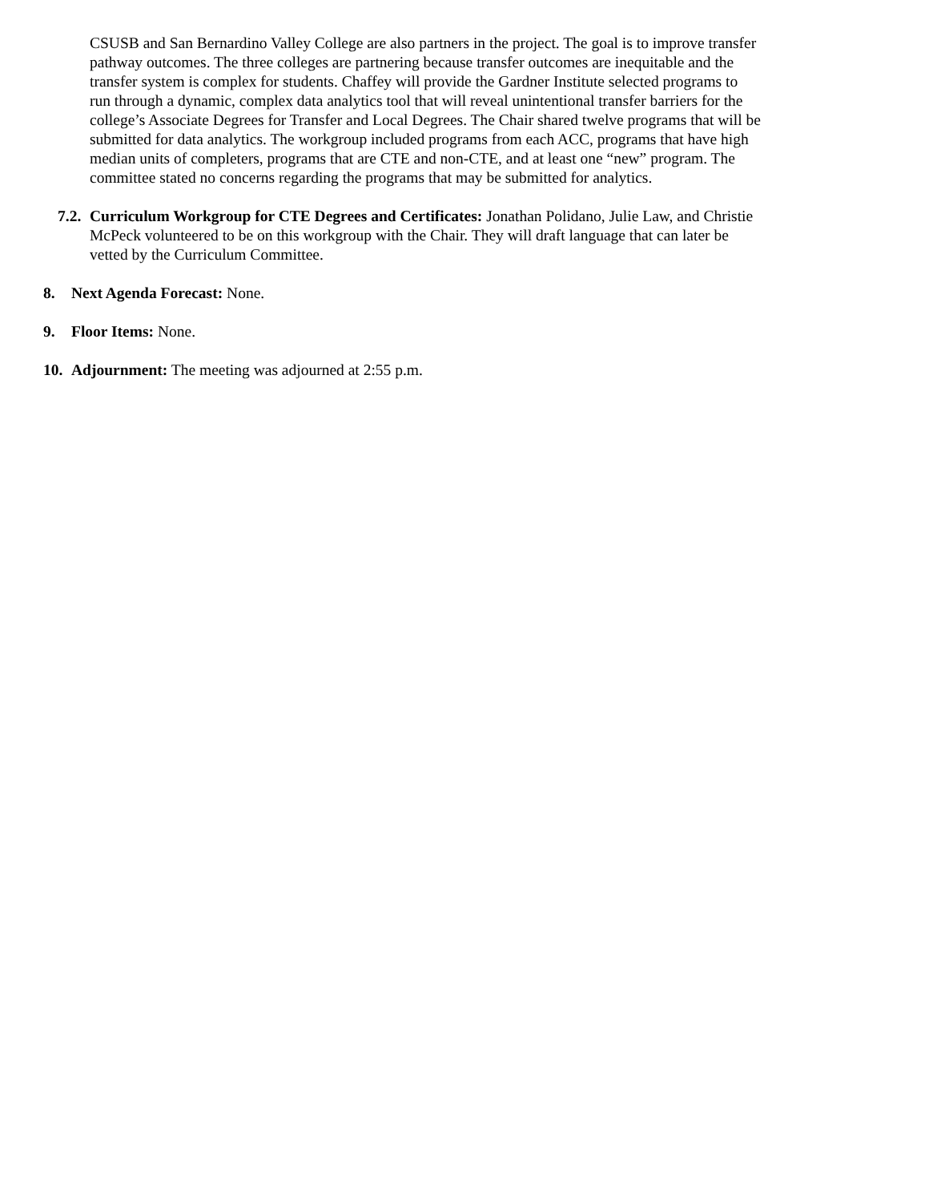CSUSB and San Bernardino Valley College are also partners in the project. The goal is to improve transfer pathway outcomes. The three colleges are partnering because transfer outcomes are inequitable and the transfer system is complex for students. Chaffey will provide the Gardner Institute selected programs to run through a dynamic, complex data analytics tool that will reveal unintentional transfer barriers for the college’s Associate Degrees for Transfer and Local Degrees. The Chair shared twelve programs that will be submitted for data analytics. The workgroup included programs from each ACC, programs that have high median units of completers, programs that are CTE and non-CTE, and at least one “new” program. The committee stated no concerns regarding the programs that may be submitted for analytics.
7.2.
Curriculum Workgroup for CTE Degrees and Certificates: Jonathan Polidano, Julie Law, and Christie McPeck volunteered to be on this workgroup with the Chair. They will draft language that can later be vetted by the Curriculum Committee.
8. Next Agenda Forecast: None.
9. Floor Items: None.
10.
Adjournment: The meeting was adjourned at 2:55 p.m.